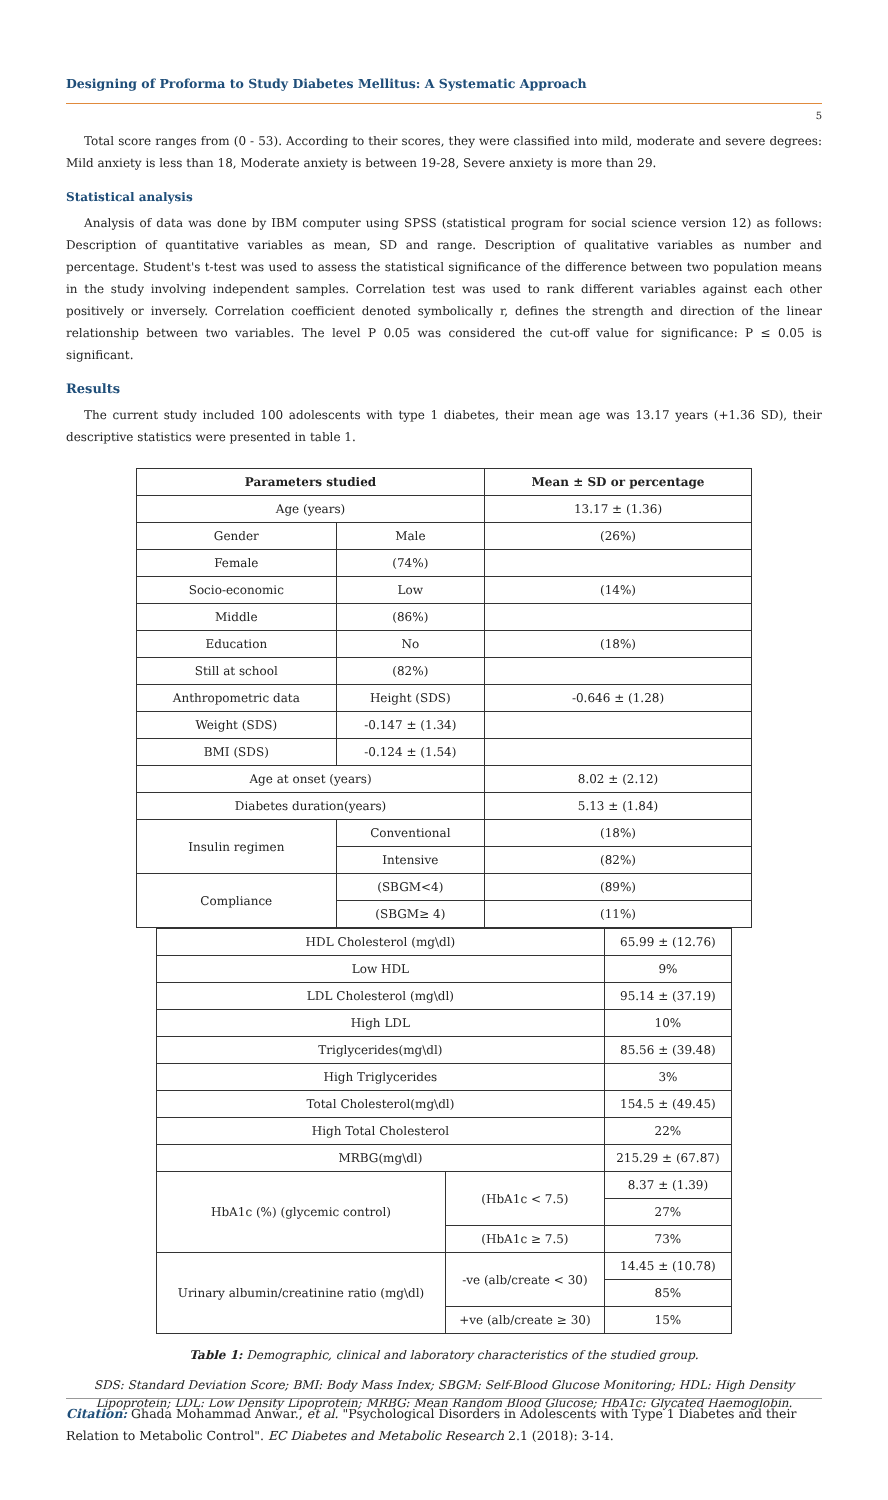Designing of Proforma to Study Diabetes Mellitus: A Systematic Approach
5
Total score ranges from (0 - 53). According to their scores, they were classified into mild, moderate and severe degrees: Mild anxiety is less than 18, Moderate anxiety is between 19-28, Severe anxiety is more than 29.
Statistical analysis
Analysis of data was done by IBM computer using SPSS (statistical program for social science version 12) as follows: Description of quantitative variables as mean, SD and range. Description of qualitative variables as number and percentage. Student's t-test was used to assess the statistical significance of the difference between two population means in the study involving independent samples. Correlation test was used to rank different variables against each other positively or inversely. Correlation coefficient denoted symbolically r, defines the strength and direction of the linear relationship between two variables. The level P 0.05 was considered the cut-off value for significance: P ≤ 0.05 is significant.
Results
The current study included 100 adolescents with type 1 diabetes, their mean age was 13.17 years (+1.36 SD), their descriptive statistics were presented in table 1.
| Parameters studied | | | Mean ± SD or percentage |
| --- | --- | --- | --- |
| Age (years) | | | 13.17 ± (1.36) |
| Gender | | Male | (26%) |
| Female | | (74%) | |
| Socio-economic | | Low | (14%) |
| Middle | | (86%) | |
| Education | | No | (18%) |
| Still at school | | (82%) | |
| Anthropometric data | | Height (SDS) | -0.646 ± (1.28) |
| Weight (SDS) | | -0.147 ± (1.34) | |
| BMI (SDS) | | -0.124 ± (1.54) | |
| Age at onset (years) | | | 8.02 ± (2.12) |
| Diabetes duration(years) | | | 5.13 ± (1.84) |
| Insulin regimen | Conventional | | (18%) |
| | Intensive | | (82%) |
| Compliance | (SBGM<4) | | (89%) |
| | (SBGM≥ 4) | | (11%) |
| HDL Cholesterol (mg\dl) | | 65.99 ± (12.76) |
| Low HDL | | 9% |
| LDL Cholesterol (mg\dl) | | 95.14 ± (37.19) |
| High LDL | | 10% |
| Triglycerides(mg\dl) | | 85.56 ± (39.48) |
| High Triglycerides | | 3% |
| Total Cholesterol(mg\dl) | | 154.5 ± (49.45) |
| High Total Cholesterol | | 22% |
| MRBG(mg\dl) | | 215.29 ± (67.87) |
| HbA1c (%) (glycemic control) | (HbA1c < 7.5) | 8.37 ± (1.39) |
| | | 27% |
| | (HbA1c ≥ 7.5) | 73% |
| Urinary albumin/creatinine ratio (mg\dl) | -ve (alb/create < 30) | 14.45 ± (10.78) |
| | | 85% |
| | +ve (alb/create ≥ 30) | 15% |
Table 1: Demographic, clinical and laboratory characteristics of the studied group.
SDS: Standard Deviation Score; BMI: Body Mass Index; SBGM: Self-Blood Glucose Monitoring; HDL: High Density Lipoprotein; LDL: Low Density Lipoprotein; MRBG: Mean Random Blood Glucose; HbA1c: Glycated Haemoglobin.
Citation: Ghada Mohammad Anwar., et al. "Psychological Disorders in Adolescents with Type 1 Diabetes and their Relation to Metabolic Control". EC Diabetes and Metabolic Research 2.1 (2018): 3-14.